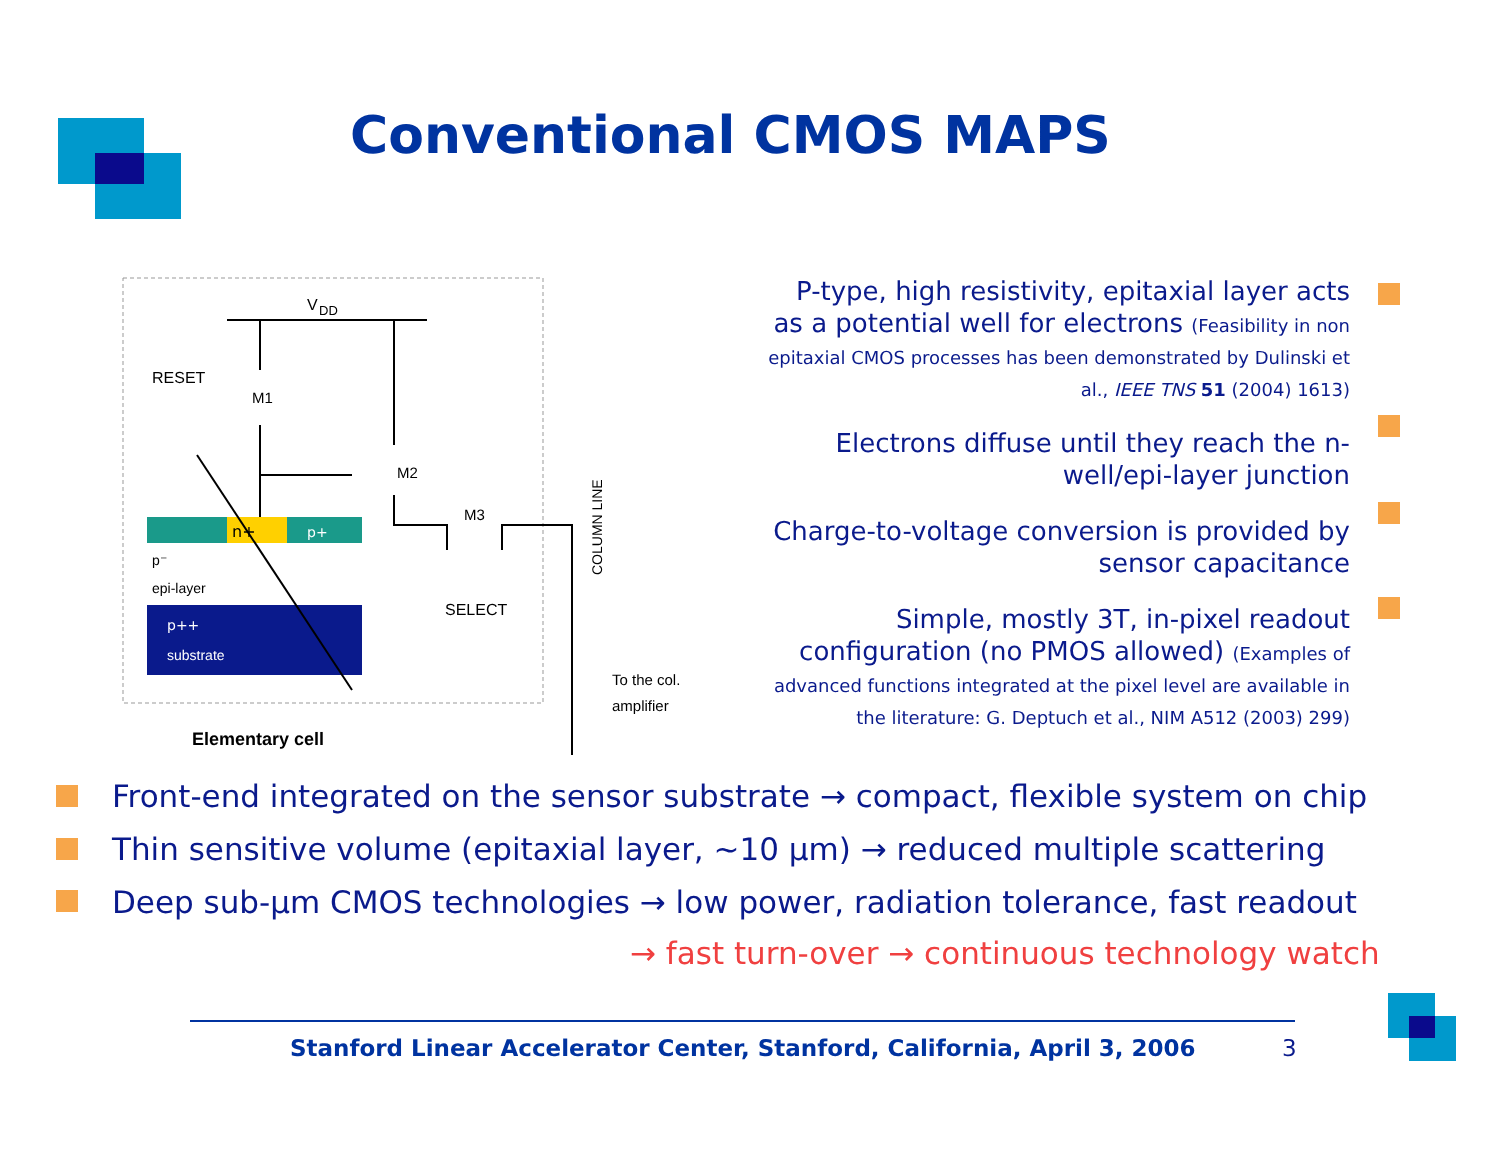Conventional CMOS MAPS
V
DD
RESET
M1
M2
M3
SELECT
n+
p+
p⁻
epi-layer
p++
substrate
Elementary cell
COLUMN LINE
To the col.
amplifier
P-type, high resistivity, epitaxial layer acts as a potential well for electrons (Feasibility in non epitaxial CMOS processes has been demonstrated by Dulinski et al., IEEE TNS 51 (2004) 1613)
Electrons diffuse until they reach the n-well/epi-layer junction
Charge-to-voltage conversion is provided by sensor capacitance
Simple, mostly 3T, in-pixel readout configuration (no PMOS allowed) (Examples of advanced functions integrated at the pixel level are available in the literature: G. Deptuch et al., NIM A512 (2003) 299)
Front-end integrated on the sensor substrate → compact, flexible system on chip
Thin sensitive volume (epitaxial layer, ~10 µm) → reduced multiple scattering
Deep sub-µm CMOS technologies → low power, radiation tolerance, fast readout
→ fast turn-over → continuous technology watch
Stanford Linear Accelerator Center, Stanford, California, April 3, 2006
3